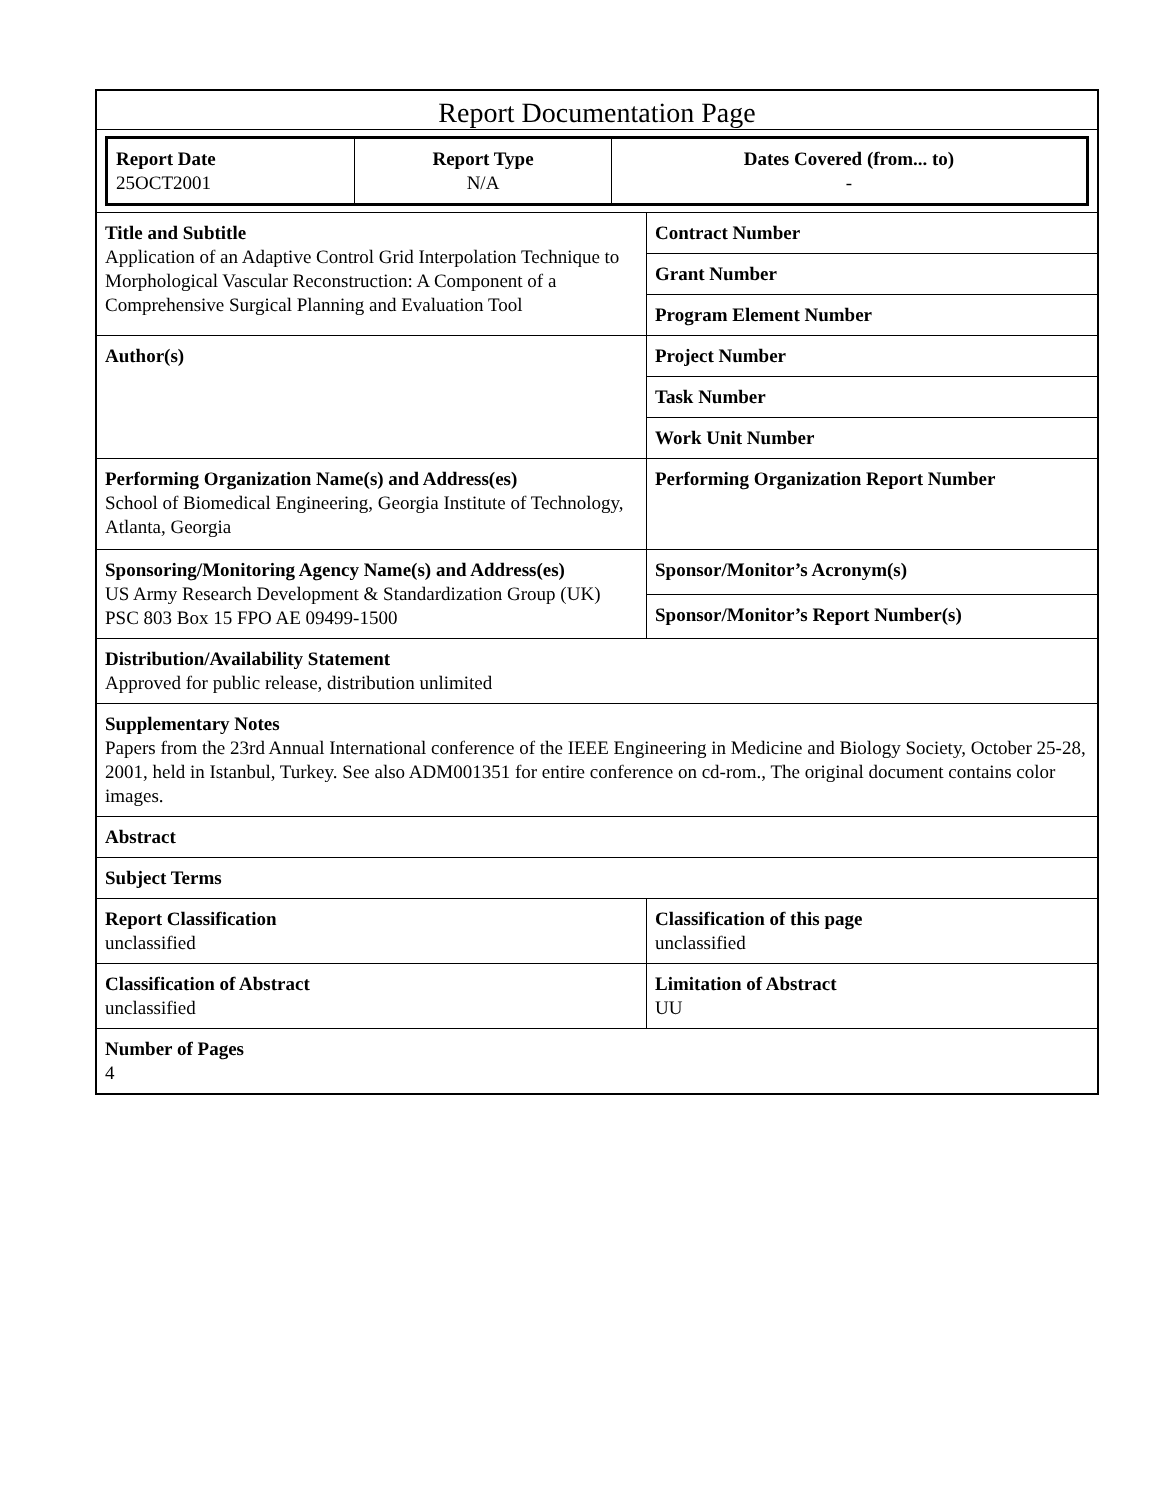| Report Documentation Page | |
| / Report Date 25OCT2001 / Report Type N/A / Dates Covered (from... to) - / | |
| Title and Subtitle Application of an Adaptive Control Grid Interpolation Technique to Morphological Vascular Reconstruction: A Component of a Comprehensive Surgical Planning and Evaluation Tool | Contract Number |
| | Grant Number |
| | Program Element Number |
| Author(s) | Project Number |
| | Task Number |
| | Work Unit Number |
| Performing Organization Name(s) and Address(es) School of Biomedical Engineering, Georgia Institute of Technology, Atlanta, Georgia | Performing Organization Report Number |
| Sponsoring/Monitoring Agency Name(s) and Address(es) US Army Research Development & Standardization Group (UK) PSC 803 Box 15 FPO AE 09499-1500 | Sponsor/Monitor’s Acronym(s) |
| | Sponsor/Monitor’s Report Number(s) |
| Distribution/Availability Statement Approved for public release, distribution unlimited | |
| Supplementary Notes Papers from the 23rd Annual International conference of the IEEE Engineering in Medicine and Biology Society, October 25-28, 2001, held in Istanbul, Turkey. See also ADM001351 for entire conference on cd-rom., The original document contains color images. | |
| Abstract | |
| Subject Terms | |
| Report Classification unclassified | Classification of this page unclassified |
| Classification of Abstract unclassified | Limitation of Abstract UU |
| Number of Pages 4 | |